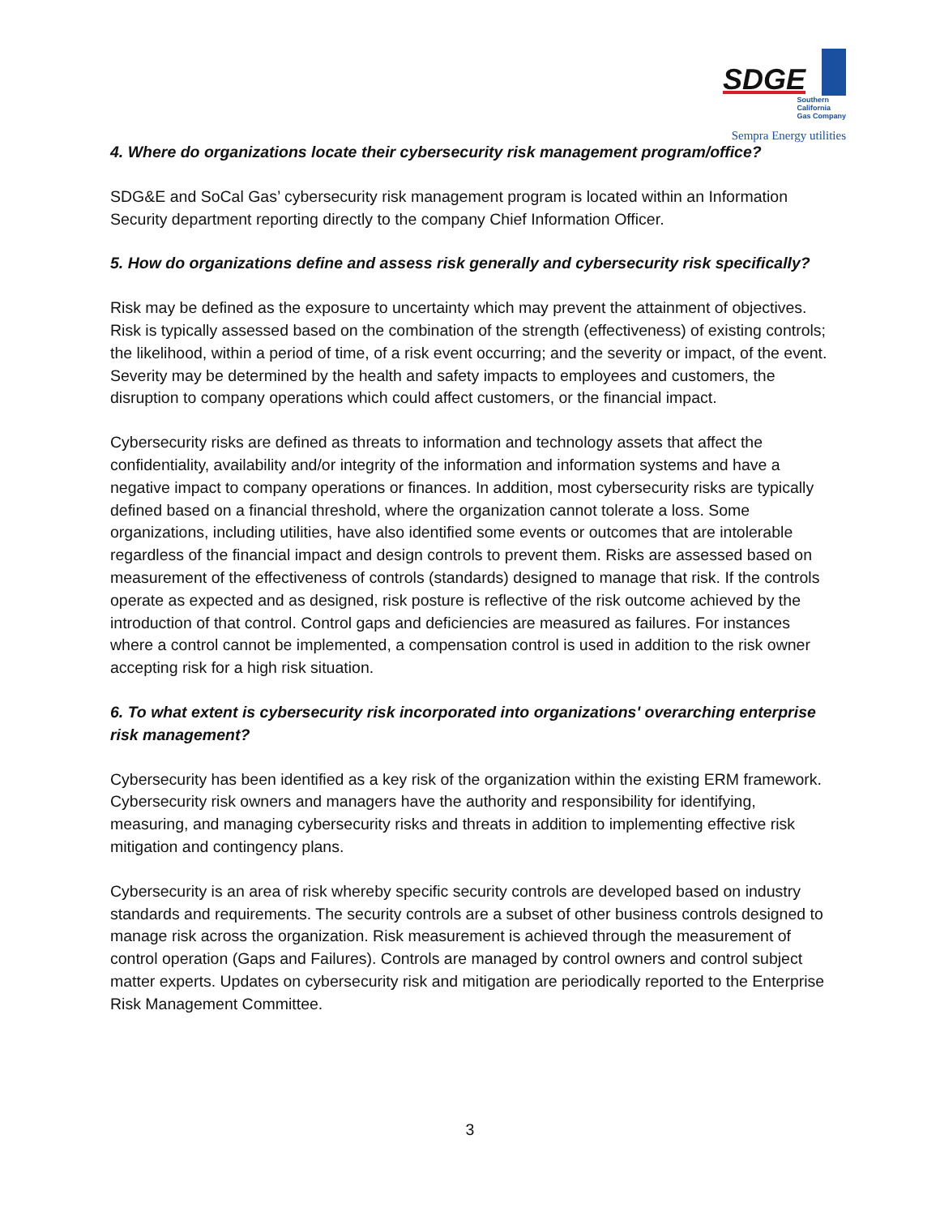SDGE Southern
California
Gas Company
Sempra Energy utilities
4. Where do organizations locate their cybersecurity risk management program/office?
SDG&E and SoCal Gas’ cybersecurity risk management program is located within an Information Security department reporting directly to the company Chief Information Officer.
5. How do organizations define and assess risk generally and cybersecurity risk specifically?
Risk may be defined as the exposure to uncertainty which may prevent the attainment of objectives. Risk is typically assessed based on the combination of the strength (effectiveness) of existing controls; the likelihood, within a period of time, of a risk event occurring; and the severity or impact, of the event. Severity may be determined by the health and safety impacts to employees and customers, the disruption to company operations which could affect customers, or the financial impact.
Cybersecurity risks are defined as threats to information and technology assets that affect the confidentiality, availability and/or integrity of the information and information systems and have a negative impact to company operations or finances. In addition, most cybersecurity risks are typically defined based on a financial threshold, where the organization cannot tolerate a loss. Some organizations, including utilities, have also identified some events or outcomes that are intolerable regardless of the financial impact and design controls to prevent them. Risks are assessed based on measurement of the effectiveness of controls (standards) designed to manage that risk. If the controls operate as expected and as designed, risk posture is reflective of the risk outcome achieved by the introduction of that control. Control gaps and deficiencies are measured as failures. For instances where a control cannot be implemented, a compensation control is used in addition to the risk owner accepting risk for a high risk situation.
6. To what extent is cybersecurity risk incorporated into organizations' overarching enterprise risk management?
Cybersecurity has been identified as a key risk of the organization within the existing ERM framework. Cybersecurity risk owners and managers have the authority and responsibility for identifying, measuring, and managing cybersecurity risks and threats in addition to implementing effective risk mitigation and contingency plans.
Cybersecurity is an area of risk whereby specific security controls are developed based on industry standards and requirements. The security controls are a subset of other business controls designed to manage risk across the organization. Risk measurement is achieved through the measurement of control operation (Gaps and Failures). Controls are managed by control owners and control subject matter experts. Updates on cybersecurity risk and mitigation are periodically reported to the Enterprise Risk Management Committee.
3